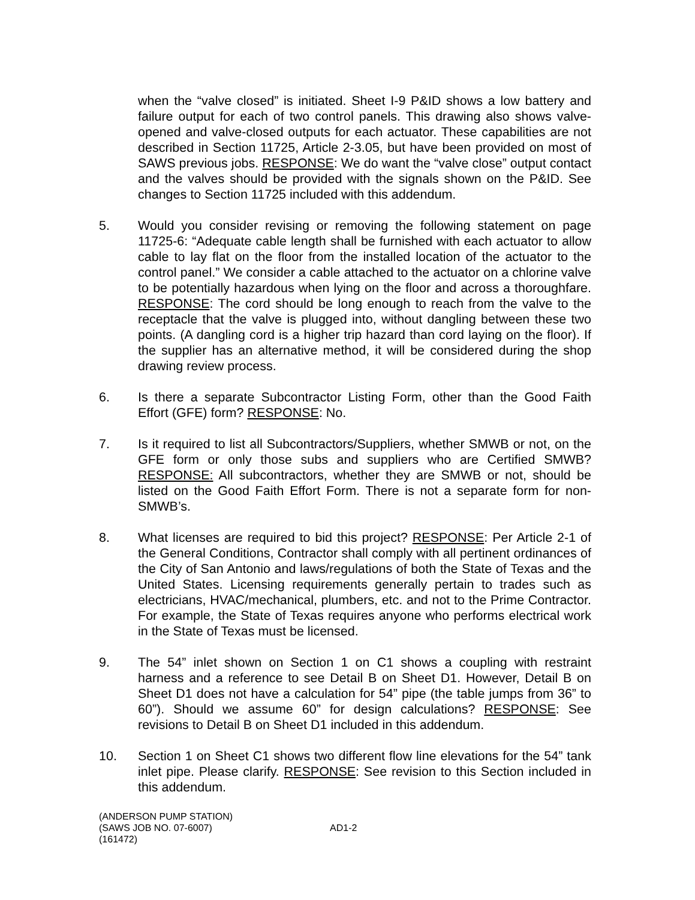when the “valve closed” is initiated. Sheet I-9 P&ID shows a low battery and failure output for each of two control panels. This drawing also shows valve-opened and valve-closed outputs for each actuator. These capabilities are not described in Section 11725, Article 2-3.05, but have been provided on most of SAWS previous jobs. RESPONSE: We do want the “valve close” output contact and the valves should be provided with the signals shown on the P&ID. See changes to Section 11725 included with this addendum.
5. Would you consider revising or removing the following statement on page 11725-6: “Adequate cable length shall be furnished with each actuator to allow cable to lay flat on the floor from the installed location of the actuator to the control panel.” We consider a cable attached to the actuator on a chlorine valve to be potentially hazardous when lying on the floor and across a thoroughfare. RESPONSE: The cord should be long enough to reach from the valve to the receptacle that the valve is plugged into, without dangling between these two points. (A dangling cord is a higher trip hazard than cord laying on the floor). If the supplier has an alternative method, it will be considered during the shop drawing review process.
6. Is there a separate Subcontractor Listing Form, other than the Good Faith Effort (GFE) form? RESPONSE: No.
7. Is it required to list all Subcontractors/Suppliers, whether SMWB or not, on the GFE form or only those subs and suppliers who are Certified SMWB? RESPONSE: All subcontractors, whether they are SMWB or not, should be listed on the Good Faith Effort Form. There is not a separate form for non-SMWB’s.
8. What licenses are required to bid this project? RESPONSE: Per Article 2-1 of the General Conditions, Contractor shall comply with all pertinent ordinances of the City of San Antonio and laws/regulations of both the State of Texas and the United States. Licensing requirements generally pertain to trades such as electricians, HVAC/mechanical, plumbers, etc. and not to the Prime Contractor. For example, the State of Texas requires anyone who performs electrical work in the State of Texas must be licensed.
9. The 54” inlet shown on Section 1 on C1 shows a coupling with restraint harness and a reference to see Detail B on Sheet D1. However, Detail B on Sheet D1 does not have a calculation for 54” pipe (the table jumps from 36” to 60”). Should we assume 60” for design calculations? RESPONSE: See revisions to Detail B on Sheet D1 included in this addendum.
10. Section 1 on Sheet C1 shows two different flow line elevations for the 54” tank inlet pipe. Please clarify. RESPONSE: See revision to this Section included in this addendum.
(ANDERSON PUMP STATION)
(SAWS JOB NO. 07-6007)
(161472)
AD1-2